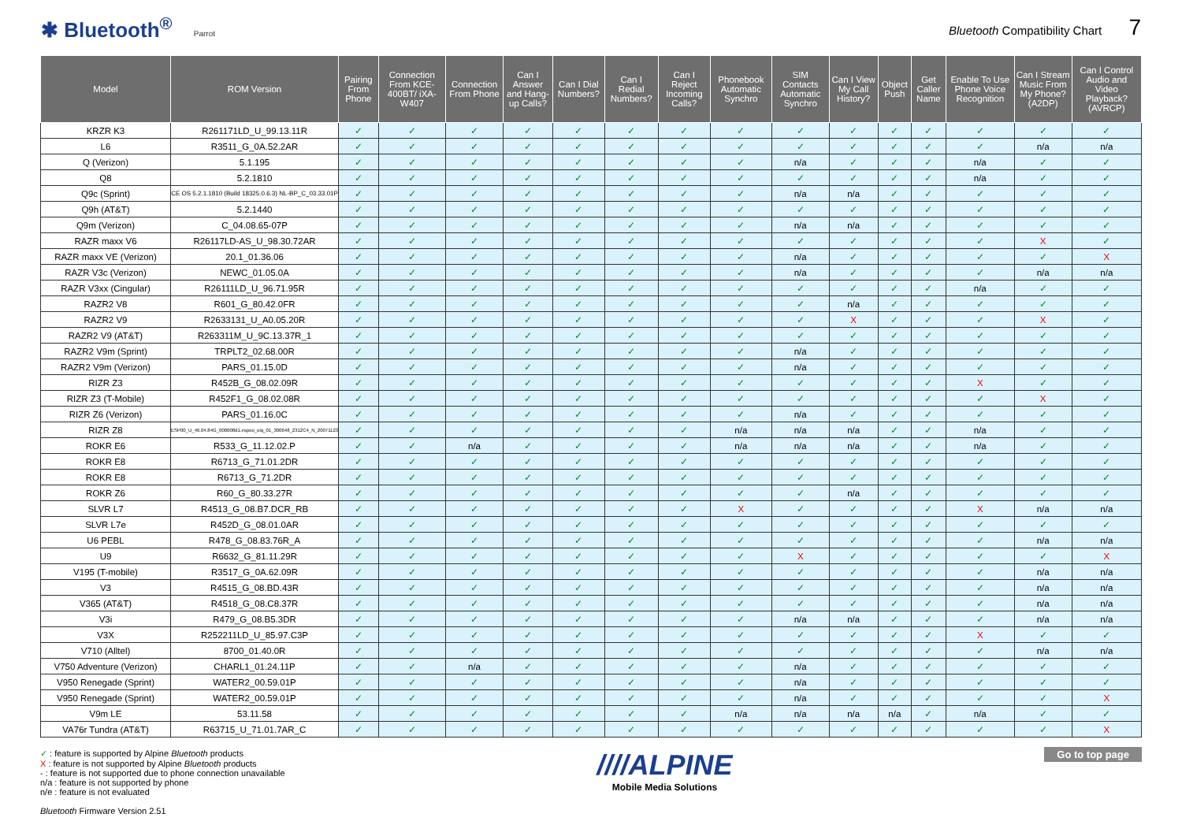✱ Bluetooth<sup>®</sup> Parrot
Bluetooth Compatibility Chart 7
| Model | ROM Version | Pairing From Phone | Connection From KCE-400BT/ iXA-W407 | Connection From Phone | Can I Answer and Hang-up Calls? | Can I Dial Numbers? | Can I Redial Numbers? | Can I Reject Incoming Calls? | Phonebook Automatic Synchro | SIM Contacts Automatic Synchro | Can I View My Call History? | Object Push | Get Caller Name | Enable To Use Phone Voice Recognition | Can I Stream Music From My Phone? (A2DP) | Can I Control Audio and Video Playback? (AVRCP) |
| --- | --- | --- | --- | --- | --- | --- | --- | --- | --- | --- | --- | --- | --- | --- | --- | --- |
| KRZR K3 | R261171LD_U_99.13.11R | ✓ | ✓ | ✓ | ✓ | ✓ | ✓ | ✓ | ✓ | ✓ | ✓ | ✓ | ✓ | ✓ | ✓ | ✓ |
| L6 | R3511_G_0A.52.2AR | ✓ | ✓ | ✓ | ✓ | ✓ | ✓ | ✓ | ✓ | ✓ | ✓ | ✓ | ✓ | ✓ | n/a | n/a |
| Q (Verizon) | 5.1.195 | ✓ | ✓ | ✓ | ✓ | ✓ | ✓ | ✓ | ✓ | n/a | ✓ | ✓ | ✓ | n/a | ✓ | ✓ |
| Q8 | 5.2.1810 | ✓ | ✓ | ✓ | ✓ | ✓ | ✓ | ✓ | ✓ | ✓ | ✓ | ✓ | ✓ | n/a | ✓ | ✓ |
| Q9c (Sprint) | CE OS 5.2.1.1810 (Build 18325.0.6.3) NL-BP_C_03.33.01P | ✓ | ✓ | ✓ | ✓ | ✓ | ✓ | ✓ | ✓ | n/a | n/a | ✓ | ✓ | ✓ | ✓ | ✓ |
| Q9h (AT&T) | 5.2.1440 | ✓ | ✓ | ✓ | ✓ | ✓ | ✓ | ✓ | ✓ | ✓ | ✓ | ✓ | ✓ | ✓ | ✓ | ✓ |
| Q9m (Verizon) | C_04.08.65-07P | ✓ | ✓ | ✓ | ✓ | ✓ | ✓ | ✓ | ✓ | n/a | n/a | ✓ | ✓ | ✓ | ✓ | ✓ |
| RAZR maxx V6 | R26117LD-AS_U_98.30.72AR | ✓ | ✓ | ✓ | ✓ | ✓ | ✓ | ✓ | ✓ | ✓ | ✓ | ✓ | ✓ | ✓ | X | ✓ |
| RAZR maxx VE (Verizon) | 20.1_01.36.06 | ✓ | ✓ | ✓ | ✓ | ✓ | ✓ | ✓ | ✓ | n/a | ✓ | ✓ | ✓ | ✓ | ✓ | X |
| RAZR V3c (Verizon) | NEWC_01.05.0A | ✓ | ✓ | ✓ | ✓ | ✓ | ✓ | ✓ | ✓ | n/a | ✓ | ✓ | ✓ | ✓ | n/a | n/a |
| RAZR V3xx (Cingular) | R26111LD_U_96.71.95R | ✓ | ✓ | ✓ | ✓ | ✓ | ✓ | ✓ | ✓ | ✓ | ✓ | ✓ | ✓ | n/a | ✓ | ✓ |
| RAZR2 V8 | R601_G_80.42.0FR | ✓ | ✓ | ✓ | ✓ | ✓ | ✓ | ✓ | ✓ | ✓ | n/a | ✓ | ✓ | ✓ | ✓ | ✓ |
| RAZR2 V9 | R2633131_U_A0.05.20R | ✓ | ✓ | ✓ | ✓ | ✓ | ✓ | ✓ | ✓ | ✓ | X | ✓ | ✓ | ✓ | X | ✓ |
| RAZR2 V9 (AT&T) | R263311M_U_9C.13.37R_1 | ✓ | ✓ | ✓ | ✓ | ✓ | ✓ | ✓ | ✓ | ✓ | ✓ | ✓ | ✓ | ✓ | ✓ | ✓ |
| RAZR2 V9m (Sprint) | TRPLT2_02.68.00R | ✓ | ✓ | ✓ | ✓ | ✓ | ✓ | ✓ | ✓ | n/a | ✓ | ✓ | ✓ | ✓ | ✓ | ✓ |
| RAZR2 V9m (Verizon) | PARS_01.15.0D | ✓ | ✓ | ✓ | ✓ | ✓ | ✓ | ✓ | ✓ | n/a | ✓ | ✓ | ✓ | ✓ | ✓ | ✓ |
| RIZR Z3 | R452B_G_08.02.09R | ✓ | ✓ | ✓ | ✓ | ✓ | ✓ | ✓ | ✓ | ✓ | ✓ | ✓ | ✓ | X | ✓ | ✓ |
| RIZR Z3 (T-Mobile) | R452F1_G_08.02.08R | ✓ | ✓ | ✓ | ✓ | ✓ | ✓ | ✓ | ✓ | ✓ | ✓ | ✓ | ✓ | ✓ | X | ✓ |
| RIZR Z6 (Verizon) | PARS_01.16.0C | ✓ | ✓ | ✓ | ✓ | ✓ | ✓ | ✓ | ✓ | n/a | ✓ | ✓ | ✓ | ✓ | ✓ | ✓ |
| RIZR Z8 | ESP00_U_46.04.84G_000008d1.espoo_uiq_01_300648_2312C4_N_20071123 | ✓ | ✓ | ✓ | ✓ | ✓ | ✓ | ✓ | n/a | n/a | n/a | ✓ | ✓ | n/a | ✓ | ✓ |
| ROKR E6 | R533_G_11.12.02.P | ✓ | ✓ | n/a | ✓ | ✓ | ✓ | ✓ | n/a | n/a | n/a | ✓ | ✓ | n/a | ✓ | ✓ |
| ROKR E8 | R6713_G_71.01.2DR | ✓ | ✓ | ✓ | ✓ | ✓ | ✓ | ✓ | ✓ | ✓ | ✓ | ✓ | ✓ | ✓ | ✓ | ✓ |
| ROKR E8 | R6713_G_71.2DR | ✓ | ✓ | ✓ | ✓ | ✓ | ✓ | ✓ | ✓ | ✓ | ✓ | ✓ | ✓ | ✓ | ✓ | ✓ |
| ROKR Z6 | R60_G_80.33.27R | ✓ | ✓ | ✓ | ✓ | ✓ | ✓ | ✓ | ✓ | ✓ | n/a | ✓ | ✓ | ✓ | ✓ | ✓ |
| SLVR L7 | R4513_G_08.B7.DCR_RB | ✓ | ✓ | ✓ | ✓ | ✓ | ✓ | ✓ | X | ✓ | ✓ | ✓ | ✓ | X | n/a | n/a |
| SLVR L7e | R452D_G_08.01.0AR | ✓ | ✓ | ✓ | ✓ | ✓ | ✓ | ✓ | ✓ | ✓ | ✓ | ✓ | ✓ | ✓ | ✓ | ✓ |
| U6 PEBL | R478_G_08.83.76R_A | ✓ | ✓ | ✓ | ✓ | ✓ | ✓ | ✓ | ✓ | ✓ | ✓ | ✓ | ✓ | ✓ | n/a | n/a |
| U9 | R6632_G_81.11.29R | ✓ | ✓ | ✓ | ✓ | ✓ | ✓ | ✓ | ✓ | X | ✓ | ✓ | ✓ | ✓ | ✓ | X |
| V195 (T-mobile) | R3517_G_0A.62.09R | ✓ | ✓ | ✓ | ✓ | ✓ | ✓ | ✓ | ✓ | ✓ | ✓ | ✓ | ✓ | ✓ | n/a | n/a |
| V3 | R4515_G_08.BD.43R | ✓ | ✓ | ✓ | ✓ | ✓ | ✓ | ✓ | ✓ | ✓ | ✓ | ✓ | ✓ | ✓ | n/a | n/a |
| V365 (AT&T) | R4518_G_08.C8.37R | ✓ | ✓ | ✓ | ✓ | ✓ | ✓ | ✓ | ✓ | ✓ | ✓ | ✓ | ✓ | ✓ | n/a | n/a |
| V3i | R479_G_08.B5.3DR | ✓ | ✓ | ✓ | ✓ | ✓ | ✓ | ✓ | ✓ | n/a | n/a | ✓ | ✓ | ✓ | n/a | n/a |
| V3X | R252211LD_U_85.97.C3P | ✓ | ✓ | ✓ | ✓ | ✓ | ✓ | ✓ | ✓ | ✓ | ✓ | ✓ | ✓ | X | ✓ | ✓ |
| V710 (Alltel) | 8700_01.40.0R | ✓ | ✓ | ✓ | ✓ | ✓ | ✓ | ✓ | ✓ | ✓ | ✓ | ✓ | ✓ | ✓ | n/a | n/a |
| V750 Adventure (Verizon) | CHARL1_01.24.11P | ✓ | ✓ | n/a | ✓ | ✓ | ✓ | ✓ | ✓ | n/a | ✓ | ✓ | ✓ | ✓ | ✓ | ✓ |
| V950 Renegade (Sprint) | WATER2_00.59.01P | ✓ | ✓ | ✓ | ✓ | ✓ | ✓ | ✓ | ✓ | n/a | ✓ | ✓ | ✓ | ✓ | ✓ | ✓ |
| V950 Renegade (Sprint) | WATER2_00.59.01P | ✓ | ✓ | ✓ | ✓ | ✓ | ✓ | ✓ | ✓ | n/a | ✓ | ✓ | ✓ | ✓ | ✓ | X |
| V9m LE | 53.11.58 | ✓ | ✓ | ✓ | ✓ | ✓ | ✓ | ✓ | n/a | n/a | n/a | n/a | ✓ | n/a | ✓ | ✓ |
| VA76r Tundra (AT&T) | R63715_U_71.01.7AR_C | ✓ | ✓ | ✓ | ✓ | ✓ | ✓ | ✓ | ✓ | ✓ | ✓ | ✓ | ✓ | ✓ | ✓ | X |
✓ : feature is supported by Alpine Bluetooth products
X : feature is not supported by Alpine Bluetooth products
- : feature is not supported due to phone connection unavailable
n/a : feature is not supported by phone
n/e : feature is not evaluated
Bluetooth Firmware Version 2.51
////ALPINE
Mobile Media Solutions
Go to top page